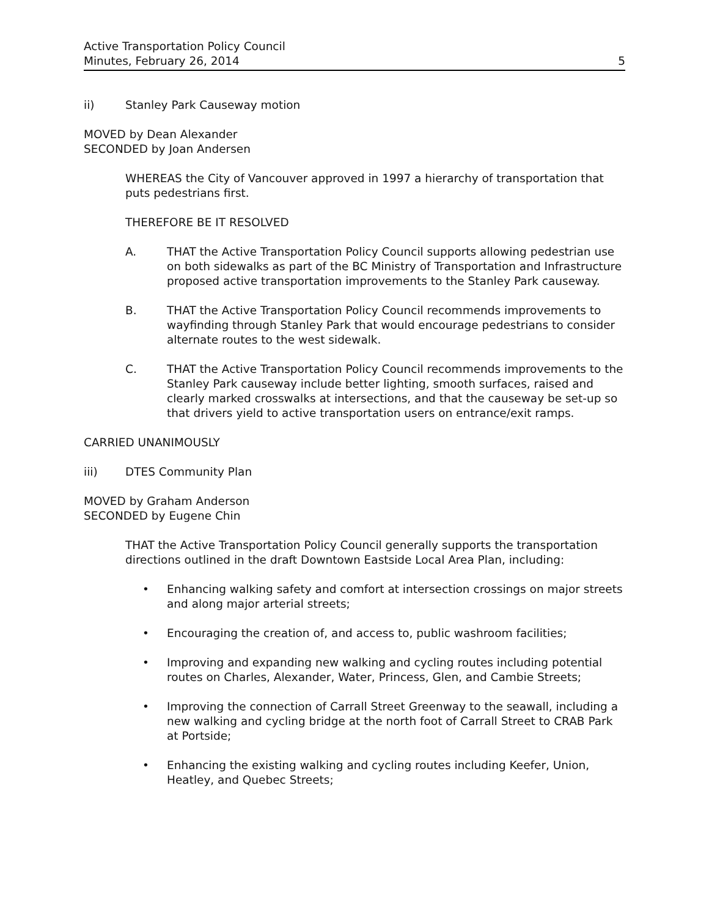Active Transportation Policy Council
Minutes, February 26, 2014
5
ii) Stanley Park Causeway motion
MOVED by Dean Alexander
SECONDED by Joan Andersen
WHEREAS the City of Vancouver approved in 1997 a hierarchy of transportation that puts pedestrians first.
THEREFORE BE IT RESOLVED
A. THAT the Active Transportation Policy Council supports allowing pedestrian use on both sidewalks as part of the BC Ministry of Transportation and Infrastructure proposed active transportation improvements to the Stanley Park causeway.
B. THAT the Active Transportation Policy Council recommends improvements to wayfinding through Stanley Park that would encourage pedestrians to consider alternate routes to the west sidewalk.
C. THAT the Active Transportation Policy Council recommends improvements to the Stanley Park causeway include better lighting, smooth surfaces, raised and clearly marked crosswalks at intersections, and that the causeway be set-up so that drivers yield to active transportation users on entrance/exit ramps.
CARRIED UNANIMOUSLY
iii) DTES Community Plan
MOVED by Graham Anderson
SECONDED by Eugene Chin
THAT the Active Transportation Policy Council generally supports the transportation directions outlined in the draft Downtown Eastside Local Area Plan, including:
• Enhancing walking safety and comfort at intersection crossings on major streets and along major arterial streets;
• Encouraging the creation of, and access to, public washroom facilities;
• Improving and expanding new walking and cycling routes including potential routes on Charles, Alexander, Water, Princess, Glen, and Cambie Streets;
• Improving the connection of Carrall Street Greenway to the seawall, including a new walking and cycling bridge at the north foot of Carrall Street to CRAB Park at Portside;
• Enhancing the existing walking and cycling routes including Keefer, Union, Heatley, and Quebec Streets;